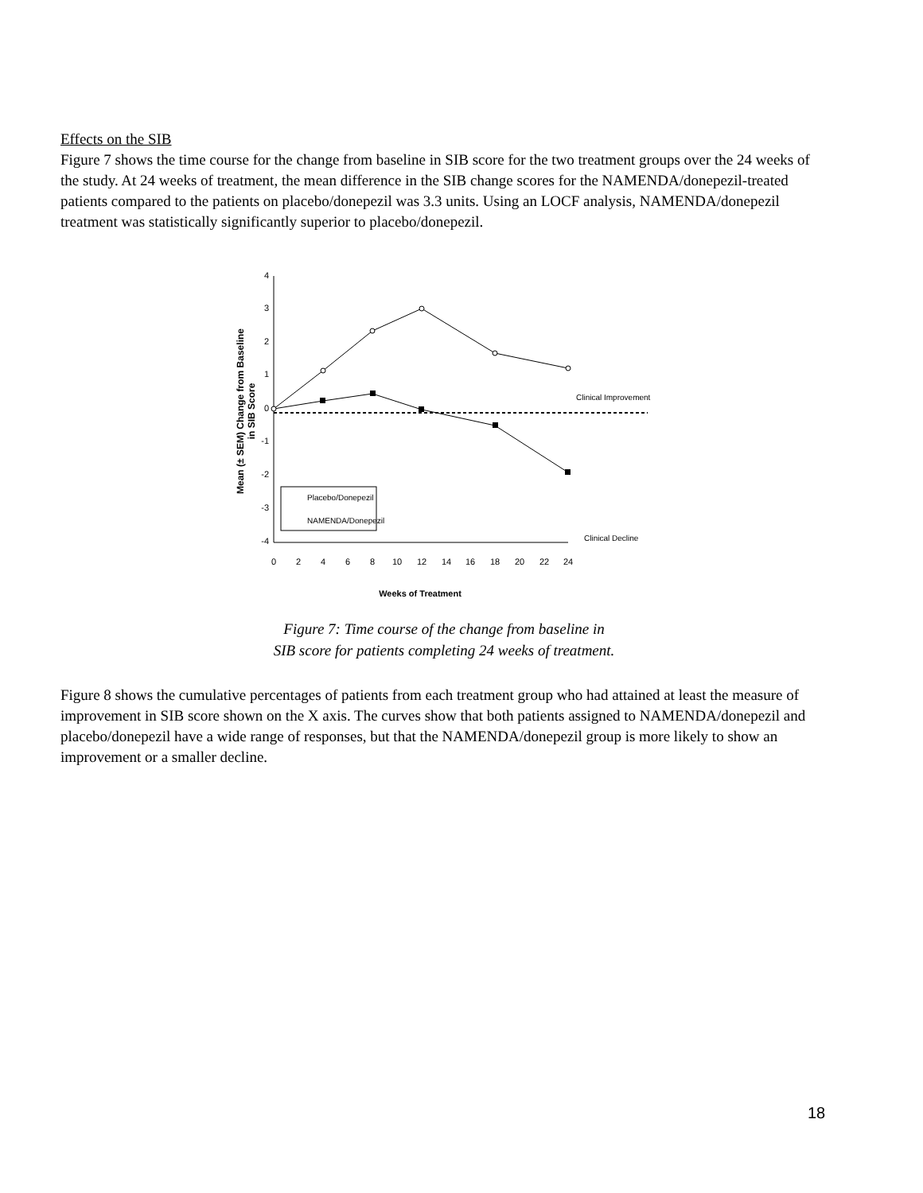Effects on the SIB
Figure 7 shows the time course for the change from baseline in SIB score for the two treatment groups over the 24 weeks of the study. At 24 weeks of treatment, the mean difference in the SIB change scores for the NAMENDA/donepezil-treated patients compared to the patients on placebo/donepezil was 3.3 units. Using an LOCF analysis, NAMENDA/donepezil treatment was statistically significantly superior to placebo/donepezil.
4
3
2
1
0
-1
-2
-3
-4
0
2
4
6
8
10
12
14
16
18
20
22
24
Weeks of Treatment
Mean (± SEM) Change from Baseline
in SIB Score
Clinical Improvement
Clinical Decline
Placebo/Donepezil
NAMENDA/Donepezil
Figure 7: Time course of the change from baseline in
SIB score for patients completing 24 weeks of treatment.
Figure 8 shows the cumulative percentages of patients from each treatment group who had attained at least the measure of improvement in SIB score shown on the X axis. The curves show that both patients assigned to NAMENDA/donepezil and placebo/donepezil have a wide range of responses, but that the NAMENDA/donepezil group is more likely to show an improvement or a smaller decline.
18